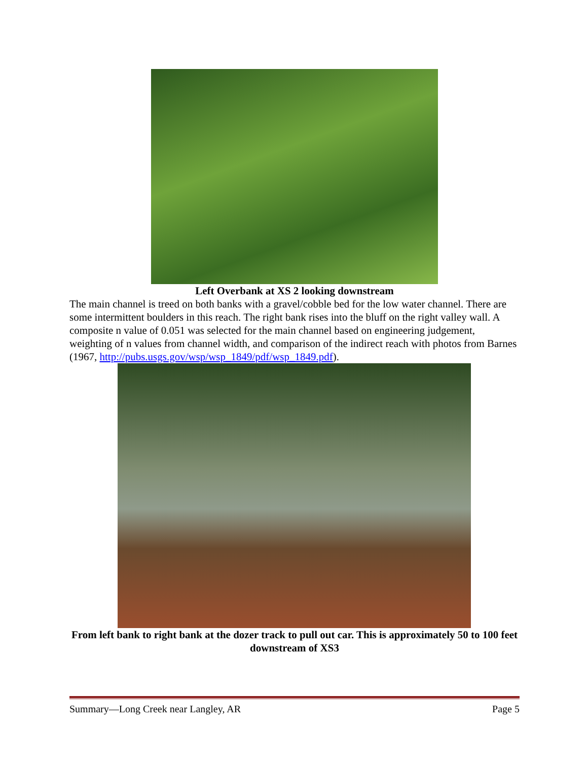Left Overbank at XS 2 looking downstream
The main channel is treed on both banks with a gravel/cobble bed for the low water channel. There are some intermittent boulders in this reach. The right bank rises into the bluff on the right valley wall. A composite n value of 0.051 was selected for the main channel based on engineering judgement, weighting of n values from channel width, and comparison of the indirect reach with photos from Barnes (1967, http://pubs.usgs.gov/wsp/wsp_1849/pdf/wsp_1849.pdf).
From left bank to right bank at the dozer track to pull out car. This is approximately 50 to 100 feet downstream of XS3
Summary—Long Creek near Langley, AR Page 5